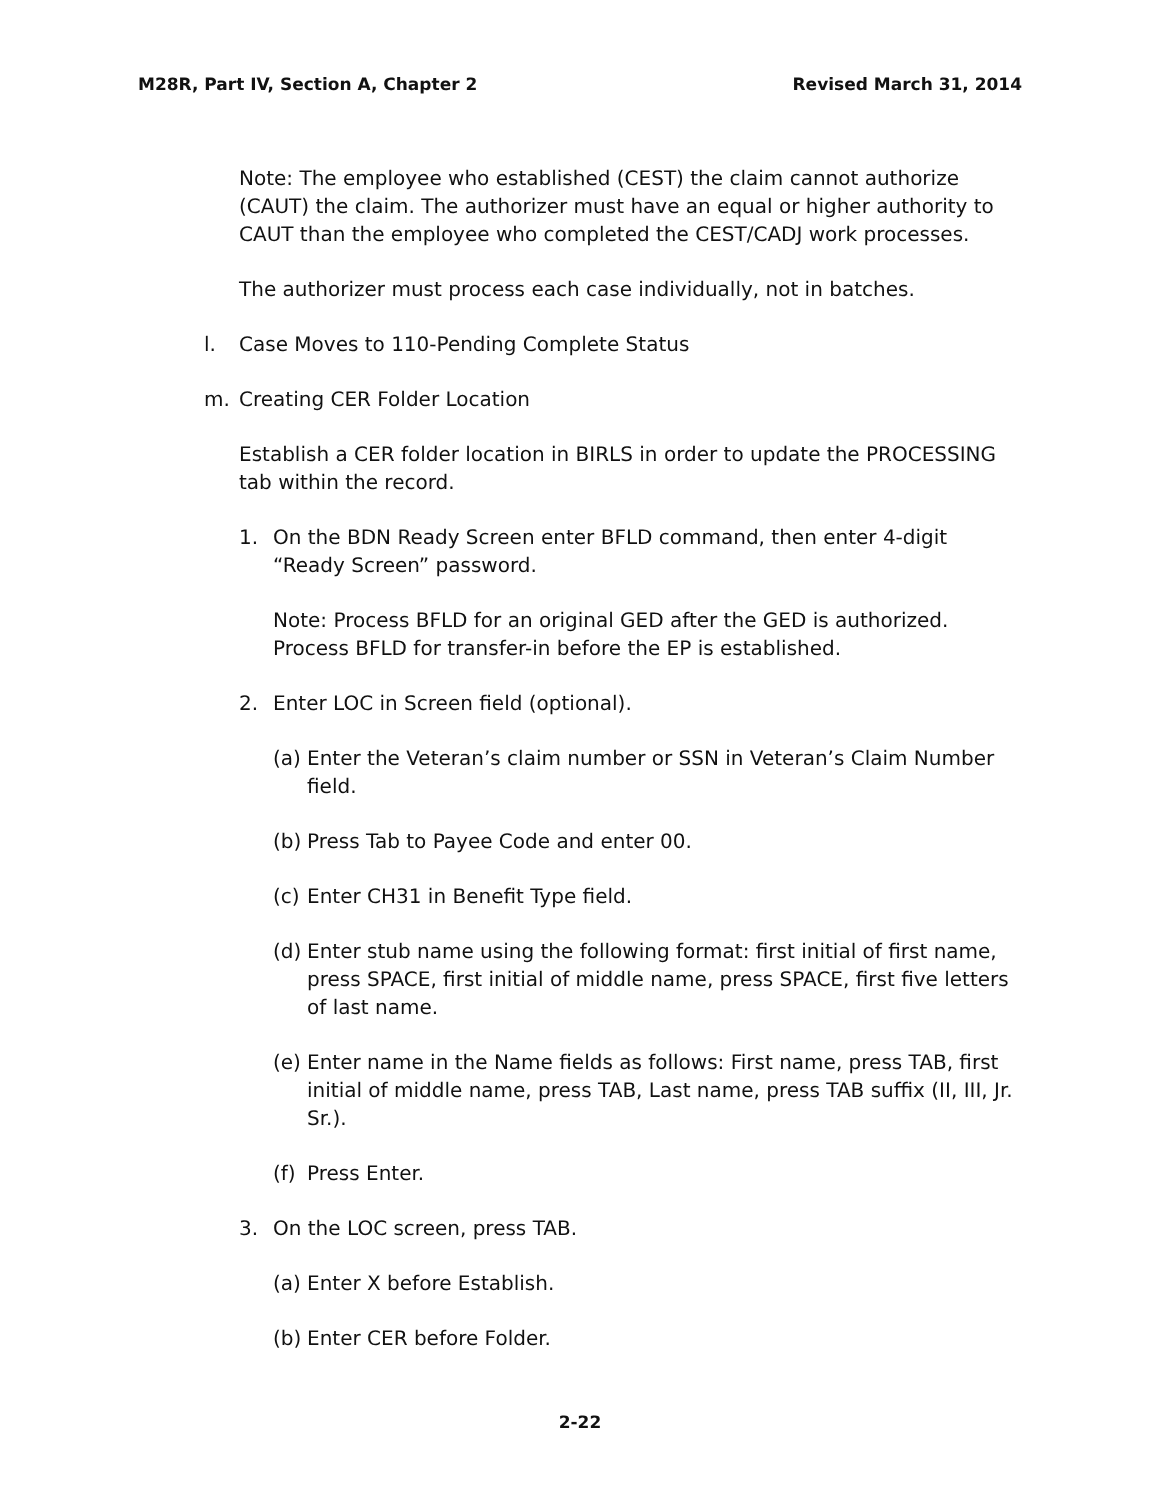M28R, Part IV, Section A, Chapter 2 Revised March 31, 2014
Note: The employee who established (CEST) the claim cannot authorize (CAUT) the claim. The authorizer must have an equal or higher authority to CAUT than the employee who completed the CEST/CADJ work processes.
The authorizer must process each case individually, not in batches.
l. Case Moves to 110-Pending Complete Status
m. Creating CER Folder Location
Establish a CER folder location in BIRLS in order to update the PROCESSING tab within the record.
1. On the BDN Ready Screen enter BFLD command, then enter 4-digit “Ready Screen” password.
Note: Process BFLD for an original GED after the GED is authorized. Process BFLD for transfer-in before the EP is established.
2. Enter LOC in Screen field (optional).
(a) Enter the Veteran’s claim number or SSN in Veteran’s Claim Number field.
(b) Press Tab to Payee Code and enter 00.
(c) Enter CH31 in Benefit Type field.
(d) Enter stub name using the following format: first initial of first name, press SPACE, first initial of middle name, press SPACE, first five letters of last name.
(e) Enter name in the Name fields as follows: First name, press TAB, first initial of middle name, press TAB, Last name, press TAB suffix (II, III, Jr. Sr.).
(f) Press Enter.
3. On the LOC screen, press TAB.
(a) Enter X before Establish.
(b) Enter CER before Folder.
2-22